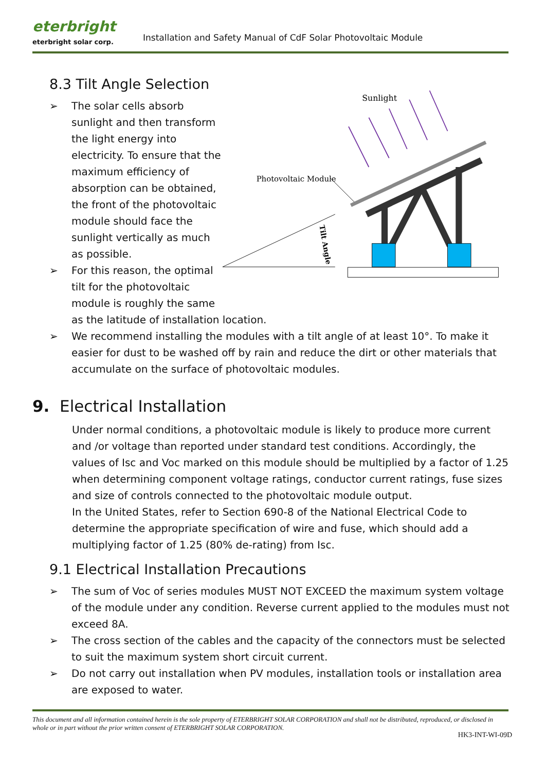eterbright
eterbright solar corp.
Installation and Safety Manual of CdF Solar Photovoltaic Module
8.3 Tilt Angle Selection
Sunlight
Photovoltaic Module
Tilt Angle
➢ The solar cells absorb sunlight and then transform the light energy into electricity. To ensure that the maximum efficiency of absorption can be obtained, the front of the photovoltaic module should face the sunlight vertically as much as possible.
➢ For this reason, the optimal tilt for the photovoltaic module is roughly the same as the latitude of installation location.
➢ We recommend installing the modules with a tilt angle of at least 10°. To make it easier for dust to be washed off by rain and reduce the dirt or other materials that accumulate on the surface of photovoltaic modules.
9. Electrical Installation
Under normal conditions, a photovoltaic module is likely to produce more current and /or voltage than reported under standard test conditions. Accordingly, the values of Isc and Voc marked on this module should be multiplied by a factor of 1.25 when determining component voltage ratings, conductor current ratings, fuse sizes and size of controls connected to the photovoltaic module output.
In the United States, refer to Section 690-8 of the National Electrical Code to determine the appropriate specification of wire and fuse, which should add a multiplying factor of 1.25 (80% de-rating) from Isc.
9.1 Electrical Installation Precautions
➢ The sum of Voc of series modules MUST NOT EXCEED the maximum system voltage of the module under any condition. Reverse current applied to the modules must not exceed 8A.
➢ The cross section of the cables and the capacity of the connectors must be selected to suit the maximum system short circuit current.
➢ Do not carry out installation when PV modules, installation tools or installation area are exposed to water.
This document and all information contained herein is the sole property of ETERBRIGHT SOLAR CORPORATION and shall not be distributed, reproduced, or disclosed in whole or in part without the prior written consent of ETERBRIGHT SOLAR CORPORATION.
HK3-INT-WI-09D